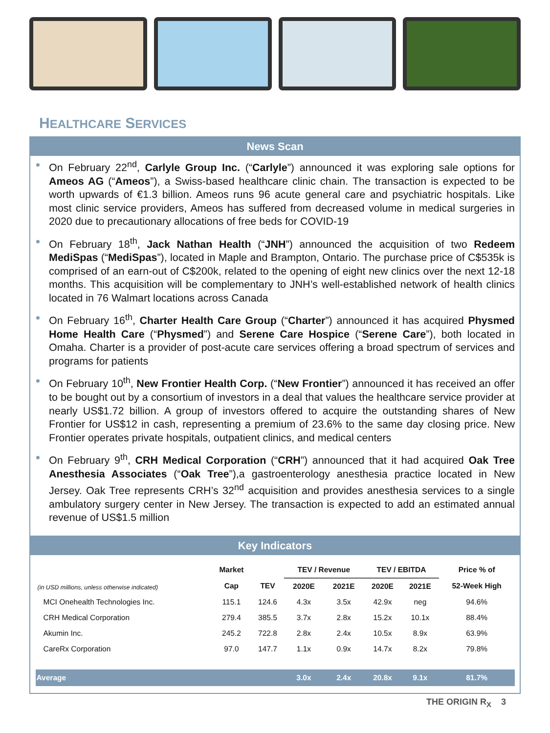HEALTHCARE SERVICES
News Scan
On February 22<sup>nd</sup>, Carlyle Group Inc. (“Carlyle”) announced it was exploring sale options for Ameos AG (“Ameos”), a Swiss-based healthcare clinic chain. The transaction is expected to be worth upwards of €1.3 billion. Ameos runs 96 acute general care and psychiatric hospitals. Like most clinic service providers, Ameos has suffered from decreased volume in medical surgeries in 2020 due to precautionary allocations of free beds for COVID-19
On February 18<sup>th</sup>, Jack Nathan Health (“JNH”) announced the acquisition of two Redeem MediSpas (“MediSpas”), located in Maple and Brampton, Ontario. The purchase price of C$535k is comprised of an earn-out of C$200k, related to the opening of eight new clinics over the next 12-18 months. This acquisition will be complementary to JNH’s well-established network of health clinics located in 76 Walmart locations across Canada
On February 16<sup>th</sup>, Charter Health Care Group (“Charter”) announced it has acquired Physmed Home Health Care (“Physmed”) and Serene Care Hospice (“Serene Care”), both located in Omaha. Charter is a provider of post-acute care services offering a broad spectrum of services and programs for patients
On February 10<sup>th</sup>, New Frontier Health Corp. (“New Frontier”) announced it has received an offer to be bought out by a consortium of investors in a deal that values the healthcare service provider at nearly US$1.72 billion. A group of investors offered to acquire the outstanding shares of New Frontier for US$12 in cash, representing a premium of 23.6% to the same day closing price. New Frontier operates private hospitals, outpatient clinics, and medical centers
On February 9<sup>th</sup>, CRH Medical Corporation (“CRH”) announced that it had acquired Oak Tree Anesthesia Associates (“Oak Tree”),a gastroenterology anesthesia practice located in New Jersey. Oak Tree represents CRH’s 32<sup>nd</sup> acquisition and provides anesthesia services to a single ambulatory surgery center in New Jersey. The transaction is expected to add an estimated annual revenue of US$1.5 million
Key Indicators
| (in USD millions, unless otherwise indicated) | Market | | TEV / Revenue | | TEV / EBITDA | | Price % of |
| --- | --- | --- | --- | --- | --- | --- | --- |
| | Cap | TEV | 2020E | 2021E | 2020E | 2021E | 52-Week High |
| MCI Onehealth Technologies Inc. | 115.1 | 124.6 | 4.3x | 3.5x | 42.9x | neg | 94.6% |
| CRH Medical Corporation | 279.4 | 385.5 | 3.7x | 2.8x | 15.2x | 10.1x | 88.4% |
| Akumin Inc. | 245.2 | 722.8 | 2.8x | 2.4x | 10.5x | 8.9x | 63.9% |
| CareRx Corporation | 97.0 | 147.7 | 1.1x | 0.9x | 14.7x | 8.2x | 79.8% |
| Average | | | 3.0x | 2.4x | 20.8x | 9.1x | 81.7% |
THE ORIGIN R<sub>X</sub> 3